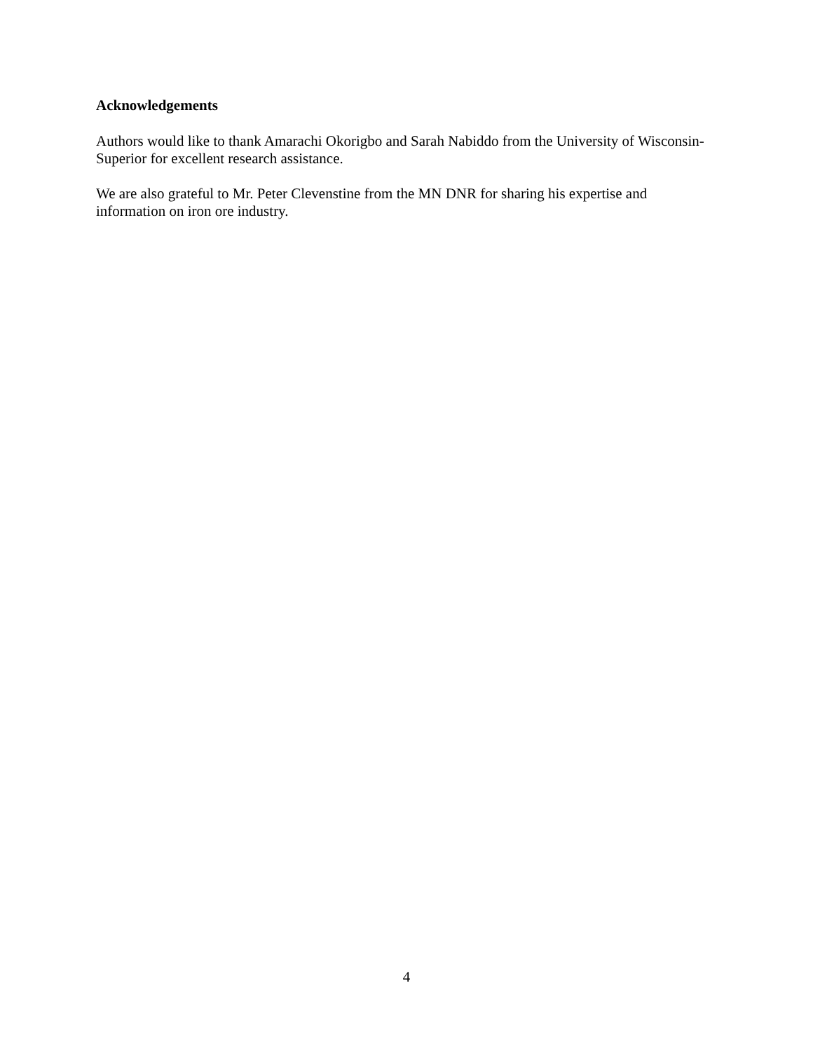Acknowledgements
Authors would like to thank Amarachi Okorigbo and Sarah Nabiddo from the University of Wisconsin-Superior for excellent research assistance.
We are also grateful to Mr. Peter Clevenstine from the MN DNR for sharing his expertise and information on iron ore industry.
4